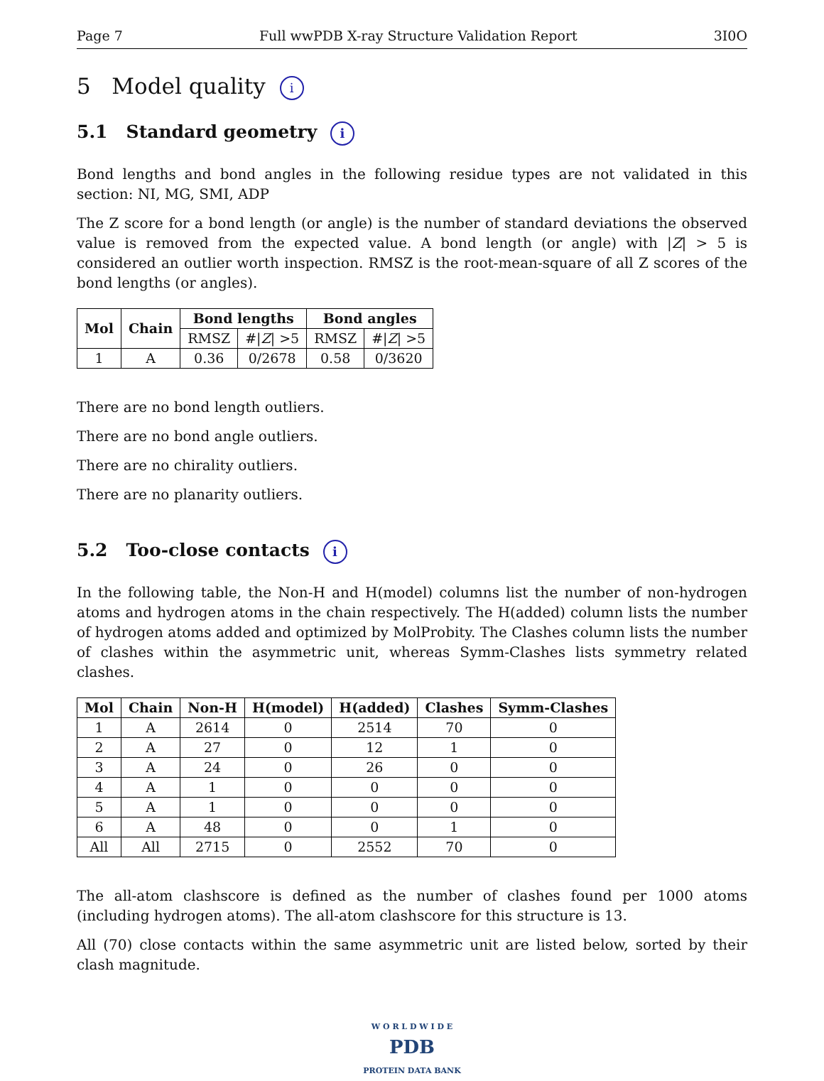Page 7 Full wwPDB X-ray Structure Validation Report 3I0O
5 Model quality i
5.1 Standard geometry i
Bond lengths and bond angles in the following residue types are not validated in this section: NI, MG, SMI, ADP
The Z score for a bond length (or angle) is the number of standard deviations the observed value is removed from the expected value. A bond length (or angle) with |Z| > 5 is considered an outlier worth inspection. RMSZ is the root-mean-square of all Z scores of the bond lengths (or angles).
| Mol | Chain | Bond lengths | | Bond angles | |
| --- | --- | --- | --- | --- | --- |
| | | RMSZ | #/ Z / >5 | RMSZ | #/ Z / >5 |
| 1 | A | 0.36 | 0/2678 | 0.58 | 0/3620 |
There are no bond length outliers.
There are no bond angle outliers.
There are no chirality outliers.
There are no planarity outliers.
5.2 Too-close contacts i
In the following table, the Non-H and H(model) columns list the number of non-hydrogen atoms and hydrogen atoms in the chain respectively. The H(added) column lists the number of hydrogen atoms added and optimized by MolProbity. The Clashes column lists the number of clashes within the asymmetric unit, whereas Symm-Clashes lists symmetry related clashes.
| Mol | Chain | Non-H | H(model) | H(added) | Clashes | Symm-Clashes |
| --- | --- | --- | --- | --- | --- | --- |
| 1 | A | 2614 | 0 | 2514 | 70 | 0 |
| 2 | A | 27 | 0 | 12 | 1 | 0 |
| 3 | A | 24 | 0 | 26 | 0 | 0 |
| 4 | A | 1 | 0 | 0 | 0 | 0 |
| 5 | A | 1 | 0 | 0 | 0 | 0 |
| 6 | A | 48 | 0 | 0 | 1 | 0 |
| All | All | 2715 | 0 | 2552 | 70 | 0 |
The all-atom clashscore is defined as the number of clashes found per 1000 atoms (including hydrogen atoms). The all-atom clashscore for this structure is 13.
All (70) close contacts within the same asymmetric unit are listed below, sorted by their clash magnitude.
W O R L D W I D E
PDB
PROTEIN DATA BANK